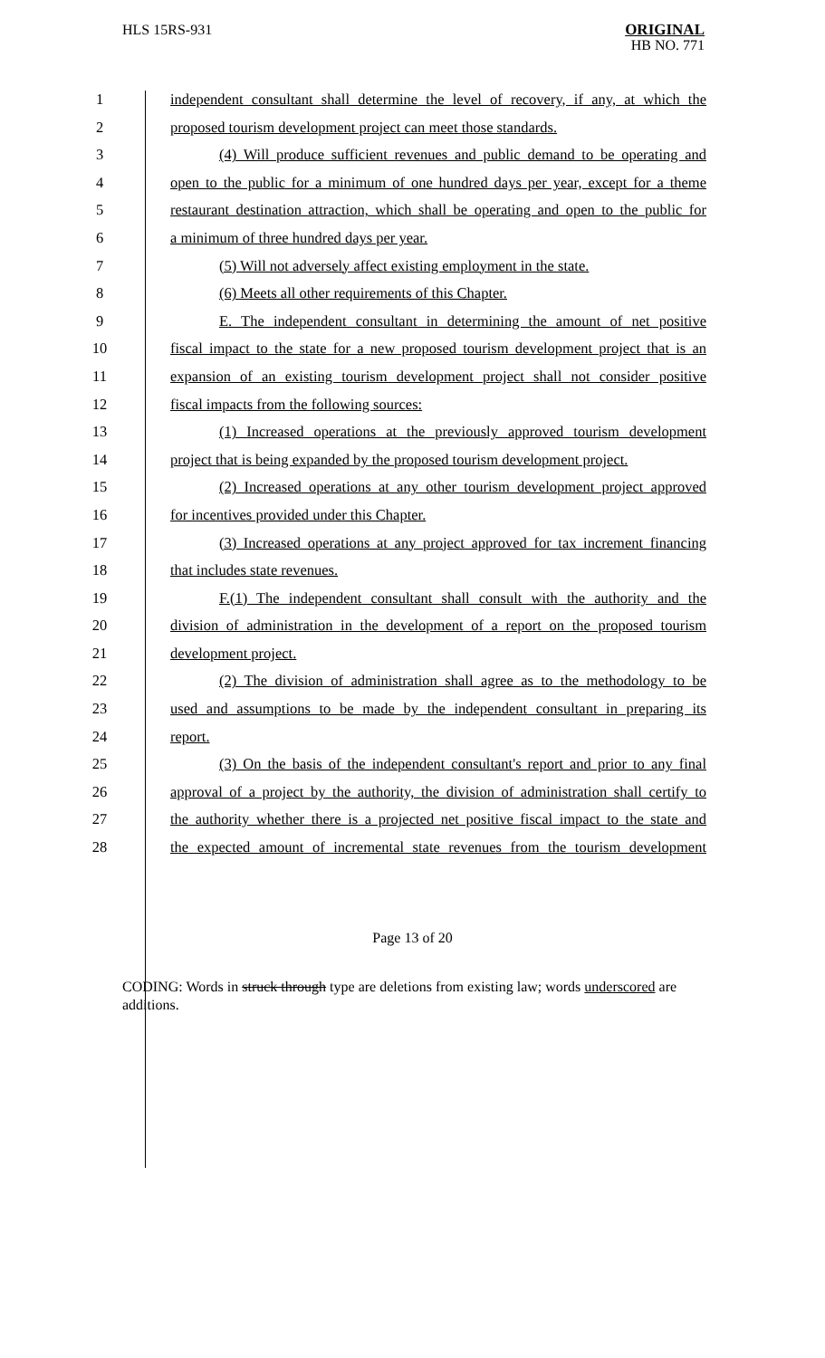HLS 15RS-931
ORIGINAL
HB NO. 771
| 1 | independent consultant shall determine the level of recovery, if any, at which the |
| 2 | proposed tourism development project can meet those standards. |
| 3 | (4) Will produce sufficient revenues and public demand to be operating and |
| 4 | open to the public for a minimum of one hundred days per year, except for a theme |
| 5 | restaurant destination attraction, which shall be operating and open to the public for |
| 6 | a minimum of three hundred days per year. |
| 7 | (5) Will not adversely affect existing employment in the state. |
| 8 | (6) Meets all other requirements of this Chapter. |
| 9 | E. The independent consultant in determining the amount of net positive |
| 10 | fiscal impact to the state for a new proposed tourism development project that is an |
| 11 | expansion of an existing tourism development project shall not consider positive |
| 12 | fiscal impacts from the following sources: |
| 13 | (1) Increased operations at the previously approved tourism development |
| 14 | project that is being expanded by the proposed tourism development project. |
| 15 | (2) Increased operations at any other tourism development project approved |
| 16 | for incentives provided under this Chapter. |
| 17 | (3) Increased operations at any project approved for tax increment financing |
| 18 | that includes state revenues. |
| 19 | F.(1) The independent consultant shall consult with the authority and the |
| 20 | division of administration in the development of a report on the proposed tourism |
| 21 | development project. |
| 22 | (2) The division of administration shall agree as to the methodology to be |
| 23 | used and assumptions to be made by the independent consultant in preparing its |
| 24 | report. |
| 25 | (3) On the basis of the independent consultant's report and prior to any final |
| 26 | approval of a project by the authority, the division of administration shall certify to |
| 27 | the authority whether there is a projected net positive fiscal impact to the state and |
| 28 | the expected amount of incremental state revenues from the tourism development |
Page 13 of 20
CODING: Words in struck through type are deletions from existing law; words underscored are additions.